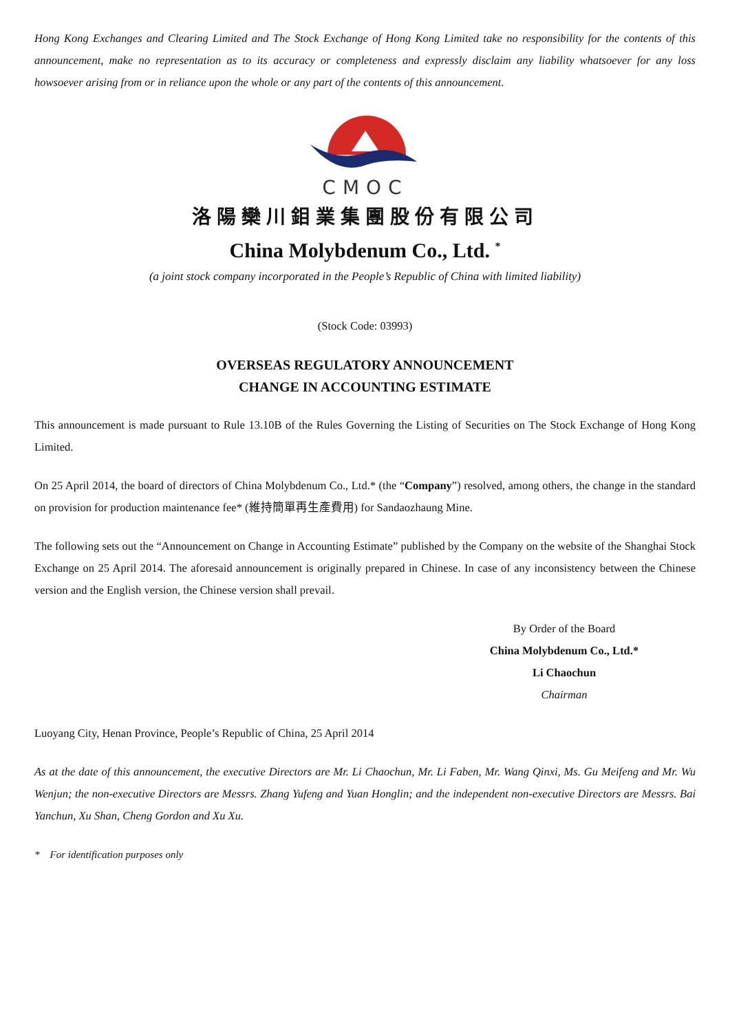Hong Kong Exchanges and Clearing Limited and The Stock Exchange of Hong Kong Limited take no responsibility for the contents of this announcement, make no representation as to its accuracy or completeness and expressly disclaim any liability whatsoever for any loss howsoever arising from or in reliance upon the whole or any part of the contents of this announcement.
CMOC
洛陽欒川鉬業集團股份有限公司
China Molybdenum Co., Ltd. <sup>*</sup>
(a joint stock company incorporated in the People’s Republic of China with limited liability)
(Stock Code: 03993)
OVERSEAS REGULATORY ANNOUNCEMENT
CHANGE IN ACCOUNTING ESTIMATE
This announcement is made pursuant to Rule 13.10B of the Rules Governing the Listing of Securities on The Stock Exchange of Hong Kong Limited.
On 25 April 2014, the board of directors of China Molybdenum Co., Ltd.* (the “Company”) resolved, among others, the change in the standard on provision for production maintenance fee* (維持簡單再生產費用) for Sandaozhaung Mine.
The following sets out the “Announcement on Change in Accounting Estimate” published by the Company on the website of the Shanghai Stock Exchange on 25 April 2014. The aforesaid announcement is originally prepared in Chinese. In case of any inconsistency between the Chinese version and the English version, the Chinese version shall prevail.
By Order of the Board
China Molybdenum Co., Ltd.*
Li Chaochun
Chairman
Luoyang City, Henan Province, People’s Republic of China, 25 April 2014
As at the date of this announcement, the executive Directors are Mr. Li Chaochun, Mr. Li Faben, Mr. Wang Qinxi, Ms. Gu Meifeng and Mr. Wu Wenjun; the non-executive Directors are Messrs. Zhang Yufeng and Yuan Honglin; and the independent non-executive Directors are Messrs. Bai Yanchun, Xu Shan, Cheng Gordon and Xu Xu.
* For identification purposes only